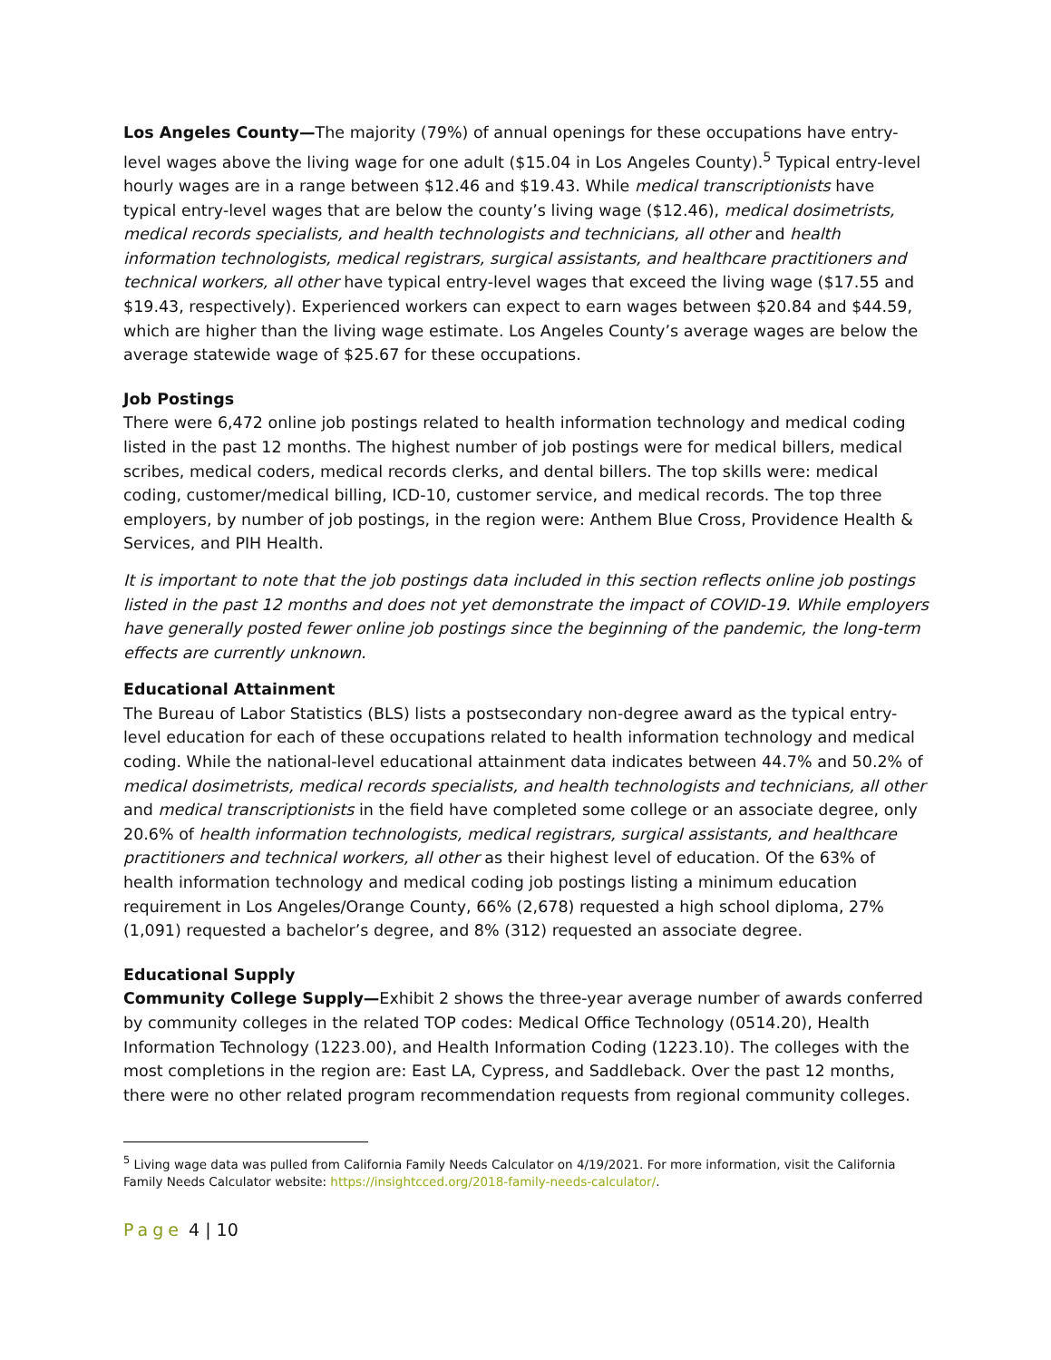Los Angeles County—The majority (79%) of annual openings for these occupations have entry-level wages above the living wage for one adult ($15.04 in Los Angeles County).<sup>5</sup> Typical entry-level hourly wages are in a range between $12.46 and $19.43. While medical transcriptionists have typical entry-level wages that are below the county’s living wage ($12.46), medical dosimetrists, medical records specialists, and health technologists and technicians, all other and health information technologists, medical registrars, surgical assistants, and healthcare practitioners and technical workers, all other have typical entry-level wages that exceed the living wage ($17.55 and $19.43, respectively). Experienced workers can expect to earn wages between $20.84 and $44.59, which are higher than the living wage estimate. Los Angeles County’s average wages are below the average statewide wage of $25.67 for these occupations.
Job Postings
There were 6,472 online job postings related to health information technology and medical coding listed in the past 12 months. The highest number of job postings were for medical billers, medical scribes, medical coders, medical records clerks, and dental billers. The top skills were: medical coding, customer/medical billing, ICD-10, customer service, and medical records. The top three employers, by number of job postings, in the region were: Anthem Blue Cross, Providence Health & Services, and PIH Health.
It is important to note that the job postings data included in this section reflects online job postings listed in the past 12 months and does not yet demonstrate the impact of COVID-19. While employers have generally posted fewer online job postings since the beginning of the pandemic, the long-term effects are currently unknown.
Educational Attainment
The Bureau of Labor Statistics (BLS) lists a postsecondary non-degree award as the typical entry-level education for each of these occupations related to health information technology and medical coding. While the national-level educational attainment data indicates between 44.7% and 50.2% of medical dosimetrists, medical records specialists, and health technologists and technicians, all other and medical transcriptionists in the field have completed some college or an associate degree, only 20.6% of health information technologists, medical registrars, surgical assistants, and healthcare practitioners and technical workers, all other as their highest level of education. Of the 63% of health information technology and medical coding job postings listing a minimum education requirement in Los Angeles/Orange County, 66% (2,678) requested a high school diploma, 27% (1,091) requested a bachelor’s degree, and 8% (312) requested an associate degree.
Educational Supply
Community College Supply—Exhibit 2 shows the three-year average number of awards conferred by community colleges in the related TOP codes: Medical Office Technology (0514.20), Health Information Technology (1223.00), and Health Information Coding (1223.10). The colleges with the most completions in the region are: East LA, Cypress, and Saddleback. Over the past 12 months, there were no other related program recommendation requests from regional community colleges.
<sup>5</sup> Living wage data was pulled from California Family Needs Calculator on 4/19/2021. For more information, visit the California Family Needs Calculator website: https://insightcced.org/2018-family-needs-calculator/.
Page 4 | 10